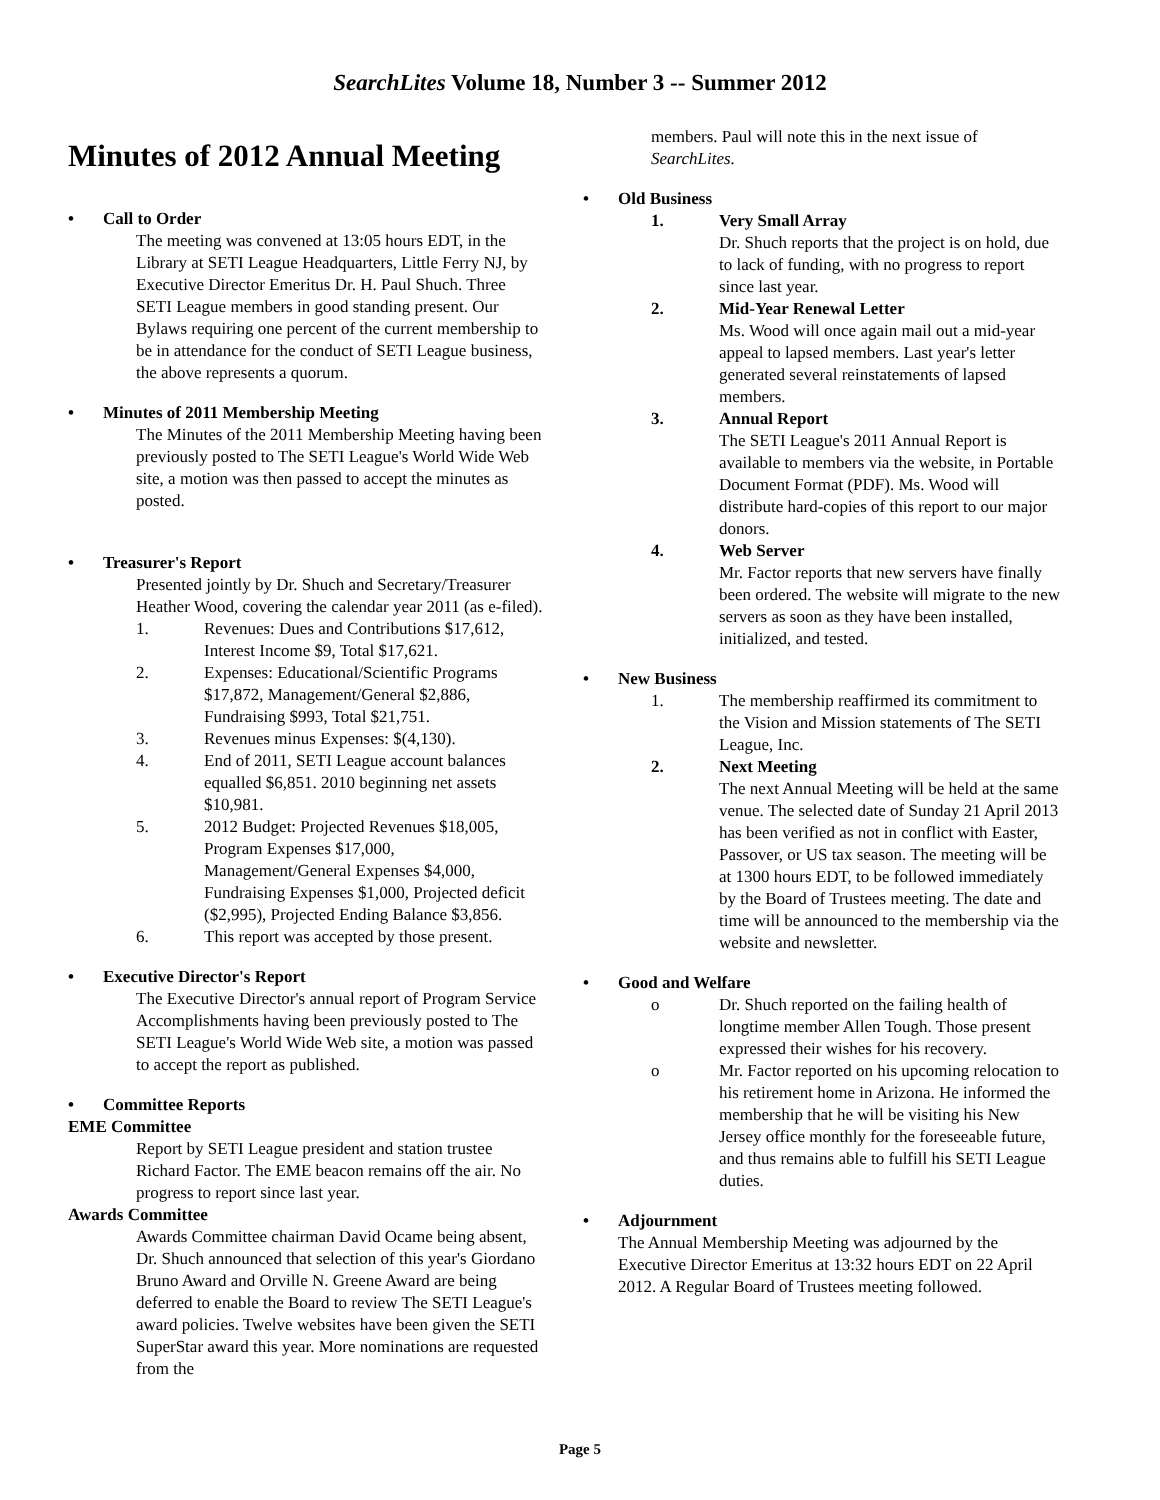SearchLites Volume 18, Number 3 -- Summer 2012
Minutes of 2012 Annual Meeting
• Call to Order
The meeting was convened at 13:05 hours EDT, in the Library at SETI League Headquarters, Little Ferry NJ, by Executive Director Emeritus Dr. H. Paul Shuch. Three SETI League members in good standing present. Our Bylaws requiring one percent of the current membership to be in attendance for the conduct of SETI League business, the above represents a quorum.
• Minutes of 2011 Membership Meeting
The Minutes of the 2011 Membership Meeting having been previously posted to The SETI League's World Wide Web site, a motion was then passed to accept the minutes as posted.
• Treasurer's Report
Presented jointly by Dr. Shuch and Secretary/Treasurer Heather Wood, covering the calendar year 2011 (as e-filed).
1. Revenues: Dues and Contributions $17,612, Interest Income $9, Total $17,621.
2. Expenses: Educational/Scientific Programs $17,872, Management/General $2,886, Fundraising $993, Total $21,751.
3. Revenues minus Expenses: $(4,130).
4. End of 2011, SETI League account balances equalled $6,851. 2010 beginning net assets $10,981.
5. 2012 Budget: Projected Revenues $18,005, Program Expenses $17,000, Management/General Expenses $4,000, Fundraising Expenses $1,000, Projected deficit ($2,995), Projected Ending Balance $3,856.
6. This report was accepted by those present.
• Executive Director's Report
The Executive Director's annual report of Program Service Accomplishments having been previously posted to The SETI League's World Wide Web site, a motion was passed to accept the report as published.
• Committee Reports
EME Committee
Report by SETI League president and station trustee Richard Factor. The EME beacon remains off the air. No progress to report since last year.
Awards Committee
Awards Committee chairman David Ocame being absent, Dr. Shuch announced that selection of this year's Giordano Bruno Award and Orville N. Greene Award are being deferred to enable the Board to review The SETI League's award policies. Twelve websites have been given the SETI SuperStar award this year. More nominations are requested from the
members. Paul will note this in the next issue of SearchLites.
• Old Business
1. Very Small Array
Dr. Shuch reports that the project is on hold, due to lack of funding, with no progress to report since last year.
2. Mid-Year Renewal Letter
Ms. Wood will once again mail out a mid-year appeal to lapsed members. Last year's letter generated several reinstatements of lapsed members.
3. Annual Report
The SETI League's 2011 Annual Report is available to members via the website, in Portable Document Format (PDF). Ms. Wood will distribute hard-copies of this report to our major donors.
4. Web Server
Mr. Factor reports that new servers have finally been ordered. The website will migrate to the new servers as soon as they have been installed, initialized, and tested.
• New Business
1. The membership reaffirmed its commitment to the Vision and Mission statements of The SETI League, Inc.
2. Next Meeting
The next Annual Meeting will be held at the same venue. The selected date of Sunday 21 April 2013 has been verified as not in conflict with Easter, Passover, or US tax season. The meeting will be at 1300 hours EDT, to be followed immediately by the Board of Trustees meeting. The date and time will be announced to the membership via the website and newsletter.
• Good and Welfare
o Dr. Shuch reported on the failing health of longtime member Allen Tough. Those present expressed their wishes for his recovery.
o Mr. Factor reported on his upcoming relocation to his retirement home in Arizona. He informed the membership that he will be visiting his New Jersey office monthly for the foreseeable future, and thus remains able to fulfill his SETI League duties.
• Adjournment
The Annual Membership Meeting was adjourned by the Executive Director Emeritus at 13:32 hours EDT on 22 April 2012. A Regular Board of Trustees meeting followed.
Page 5